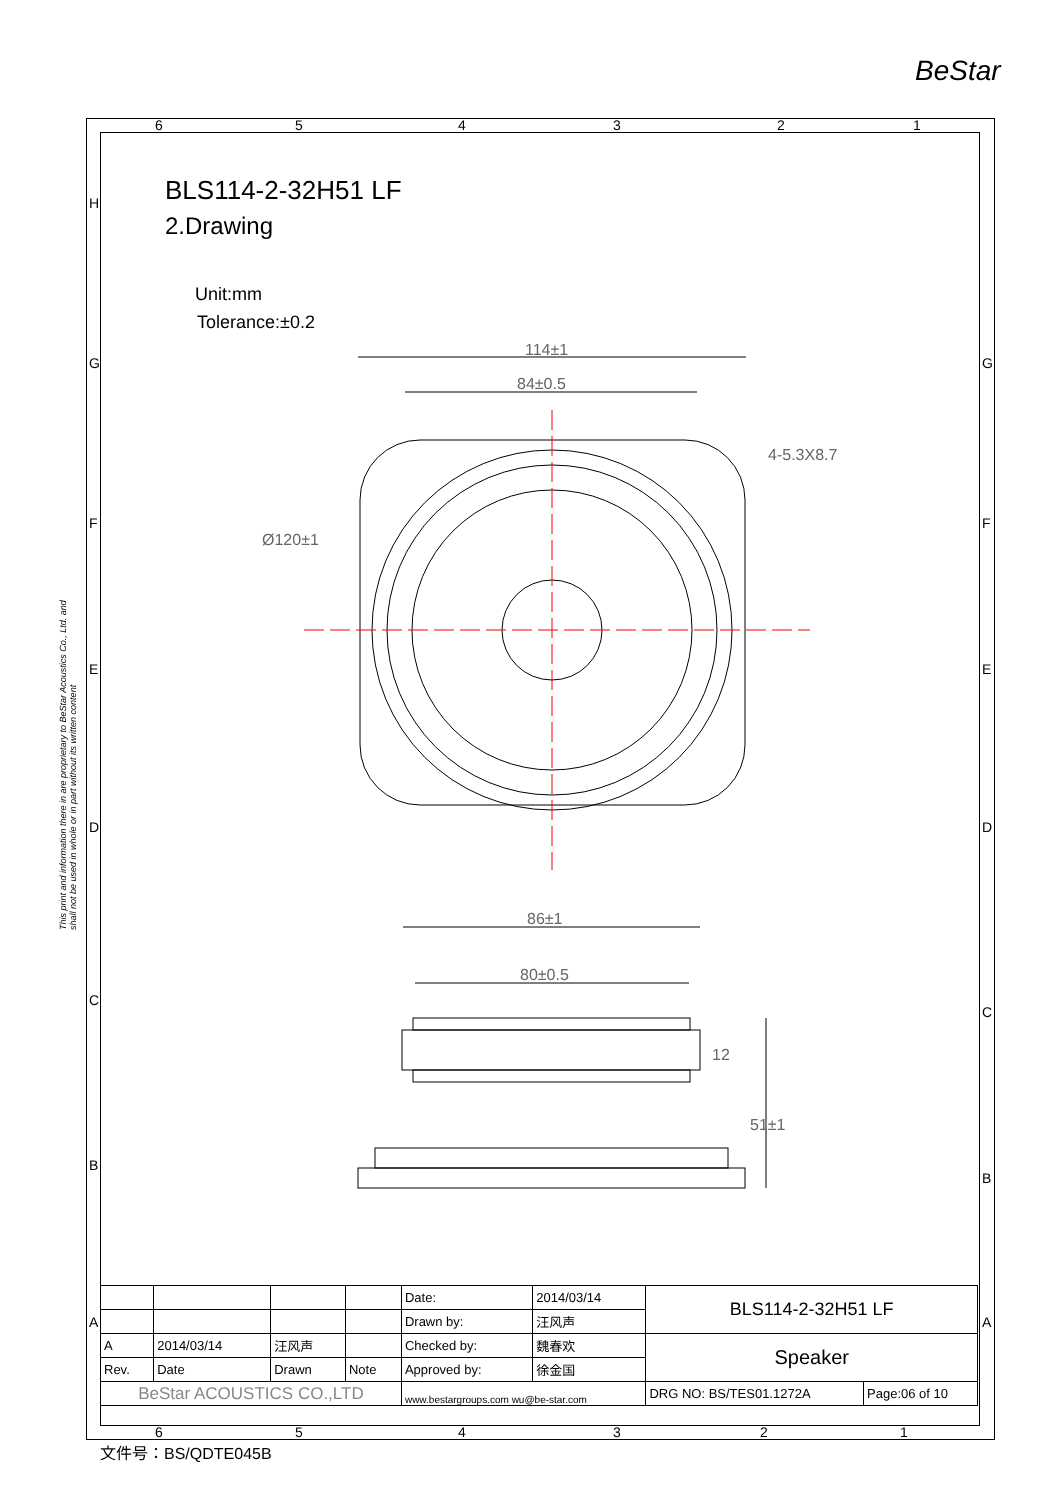BeStar
This print and information there in are proprietary to BeStar Acoustics Co., Ltd. and shall not be used in whole or in part without its written content
BLS114-2-32H51 LF
2.Drawing
Unit:mm
Tolerance:±0.2
114±1
84±0.5
4-5.3X8.7
Ø120±1
86±1
80±0.5
12
51±1
6
5
4
3
2
1
H
G
F
E
D
C
B
A
G
F
E
D
C
B
A
6
5
4
3
2
1
| | | | | Date: | 2014/03/14 | BLS114-2-32H51 LF | |
| | | | | Drawn by: | 汪风声 | | |
| A | 2014/03/14 | 汪风声 | | Checked by: | 魏春欢 | Speaker | |
| Rev. | Date | Drawn | Note | Approved by: | 徐金国 | | |
| BeStar ACOUSTICS CO.,LTD | | | | www.bestargroups.com wu@be-star.com | | DRG NO: BS/TES01.1272A | Page:06 of 10 |
文件号：BS/QDTE045B